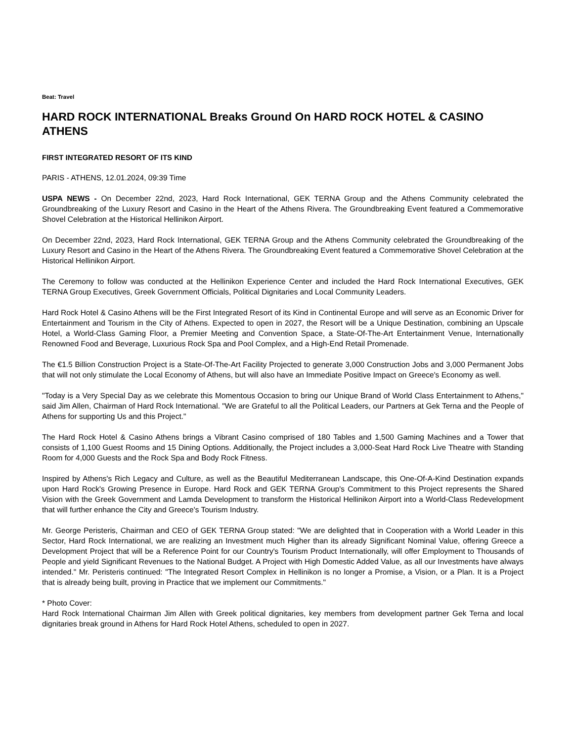Beat: Travel
HARD ROCK INTERNATIONAL Breaks Ground On HARD ROCK HOTEL & CASINO ATHENS
FIRST INTEGRATED RESORT OF ITS KIND
PARIS - ATHENS, 12.01.2024, 09:39 Time
USPA NEWS - On December 22nd, 2023, Hard Rock International, GEK TERNA Group and the Athens Community celebrated the Groundbreaking of the Luxury Resort and Casino in the Heart of the Athens Rivera. The Groundbreaking Event featured a Commemorative Shovel Celebration at the Historical Hellinikon Airport.
On December 22nd, 2023, Hard Rock International, GEK TERNA Group and the Athens Community celebrated the Groundbreaking of the Luxury Resort and Casino in the Heart of the Athens Rivera. The Groundbreaking Event featured a Commemorative Shovel Celebration at the Historical Hellinikon Airport.
The Ceremony to follow was conducted at the Hellinikon Experience Center and included the Hard Rock International Executives, GEK TERNA Group Executives, Greek Government Officials, Political Dignitaries and Local Community Leaders.
Hard Rock Hotel & Casino Athens will be the First Integrated Resort of its Kind in Continental Europe and will serve as an Economic Driver for Entertainment and Tourism in the City of Athens. Expected to open in 2027, the Resort will be a Unique Destination, combining an Upscale Hotel, a World-Class Gaming Floor, a Premier Meeting and Convention Space, a State-Of-The-Art Entertainment Venue, Internationally Renowned Food and Beverage, Luxurious Rock Spa and Pool Complex, and a High-End Retail Promenade.
The €1.5 Billion Construction Project is a State-Of-The-Art Facility Projected to generate 3,000 Construction Jobs and 3,000 Permanent Jobs that will not only stimulate the Local Economy of Athens, but will also have an Immediate Positive Impact on Greece's Economy as well.
"Today is a Very Special Day as we celebrate this Momentous Occasion to bring our Unique Brand of World Class Entertainment to Athens," said Jim Allen, Chairman of Hard Rock International. "We are Grateful to all the Political Leaders, our Partners at Gek Terna and the People of Athens for supporting Us and this Project."
The Hard Rock Hotel & Casino Athens brings a Vibrant Casino comprised of 180 Tables and 1,500 Gaming Machines and a Tower that consists of 1,100 Guest Rooms and 15 Dining Options. Additionally, the Project includes a 3,000-Seat Hard Rock Live Theatre with Standing Room for 4,000 Guests and the Rock Spa and Body Rock Fitness.
Inspired by Athens's Rich Legacy and Culture, as well as the Beautiful Mediterranean Landscape, this One-Of-A-Kind Destination expands upon Hard Rock's Growing Presence in Europe. Hard Rock and GEK TERNA Group's Commitment to this Project represents the Shared Vision with the Greek Government and Lamda Development to transform the Historical Hellinikon Airport into a World-Class Redevelopment that will further enhance the City and Greece's Tourism Industry.
Mr. George Peristeris, Chairman and CEO of GEK TERNA Group stated: "We are delighted that in Cooperation with a World Leader in this Sector, Hard Rock International, we are realizing an Investment much Higher than its already Significant Nominal Value, offering Greece a Development Project that will be a Reference Point for our Country's Tourism Product Internationally, will offer Employment to Thousands of People and yield Significant Revenues to the National Budget. A Project with High Domestic Added Value, as all our Investments have always intended." Mr. Peristeris continued: "The Integrated Resort Complex in Hellinikon is no longer a Promise, a Vision, or a Plan. It is a Project that is already being built, proving in Practice that we implement our Commitments."
* Photo Cover:
Hard Rock International Chairman Jim Allen with Greek political dignitaries, key members from development partner Gek Terna and local dignitaries break ground in Athens for Hard Rock Hotel Athens, scheduled to open in 2027.